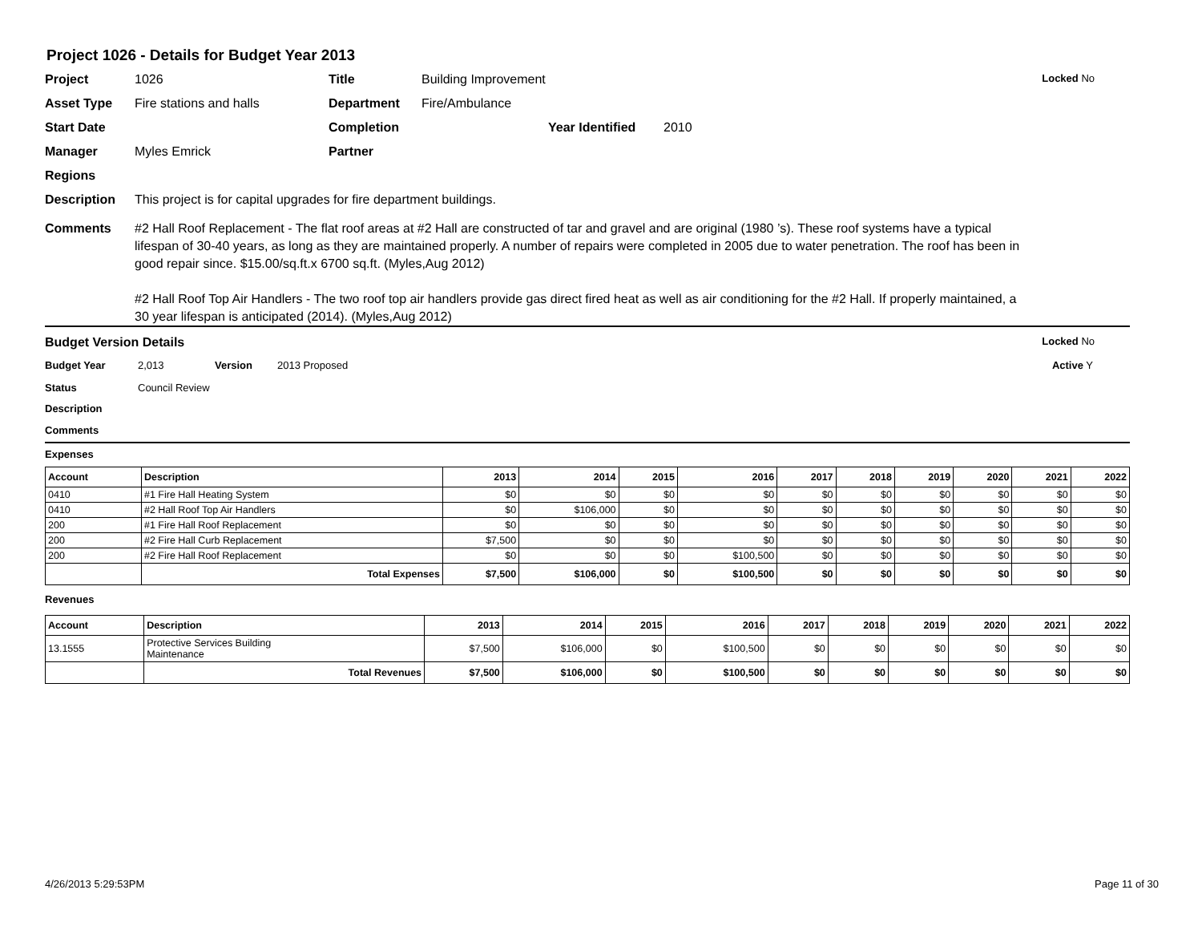Project 1026 - Details for Budget Year 2013
Project 1026 Title Building Improvement Locked No
Asset Type Fire stations and halls Department Fire/Ambulance
Start Date Completion Year Identified 2010
Manager Myles Emrick Partner
Regions
Description This project is for capital upgrades for fire department buildings.
Comments #2 Hall Roof Replacement - The flat roof areas at #2 Hall are constructed of tar and gravel and are original (1980 ’s). These roof systems have a typical lifespan of 30-40 years, as long as they are maintained properly. A number of repairs were completed in 2005 due to water penetration. The roof has been in good repair since. $15.00/sq.ft.x 6700 sq.ft. (Myles,Aug 2012)
#2 Hall Roof Top Air Handlers - The two roof top air handlers provide gas direct fired heat as well as air conditioning for the #2 Hall. If properly maintained, a 30 year lifespan is anticipated (2014). (Myles,Aug 2012)
Budget Version Details Locked No
Budget Year 2,013 Version 2013 Proposed Active Y
Status Council Review
Description
Comments
Expenses
| Account | Description | 2013 | 2014 | 2015 | 2016 | 2017 | 2018 | 2019 | 2020 | 2021 | 2022 |
| --- | --- | --- | --- | --- | --- | --- | --- | --- | --- | --- | --- |
| 0410 | #1 Fire Hall Heating System | $0 | $0 | $0 | $0 | $0 | $0 | $0 | $0 | $0 | $0 |
| 0410 | #2 Hall Roof Top Air Handlers | $0 | $106,000 | $0 | $0 | $0 | $0 | $0 | $0 | $0 | $0 |
| 200 | #1 Fire Hall Roof Replacement | $0 | $0 | $0 | $0 | $0 | $0 | $0 | $0 | $0 | $0 |
| 200 | #2 Fire Hall Curb Replacement | $7,500 | $0 | $0 | $0 | $0 | $0 | $0 | $0 | $0 | $0 |
| 200 | #2 Fire Hall Roof Replacement | $0 | $0 | $0 | $100,500 | $0 | $0 | $0 | $0 | $0 | $0 |
| | Total Expenses | $7,500 | $106,000 | $0 | $100,500 | $0 | $0 | $0 | $0 | $0 | $0 |
Revenues
| Account | Description | 2013 | 2014 | 2015 | 2016 | 2017 | 2018 | 2019 | 2020 | 2021 | 2022 |
| --- | --- | --- | --- | --- | --- | --- | --- | --- | --- | --- | --- |
| 13.1555 | Protective Services Building Maintenance | $7,500 | $106,000 | $0 | $100,500 | $0 | $0 | $0 | $0 | $0 | $0 |
| | Total Revenues | $7,500 | $106,000 | $0 | $100,500 | $0 | $0 | $0 | $0 | $0 | $0 |
4/26/2013 5:29:53PM Page 11 of 30